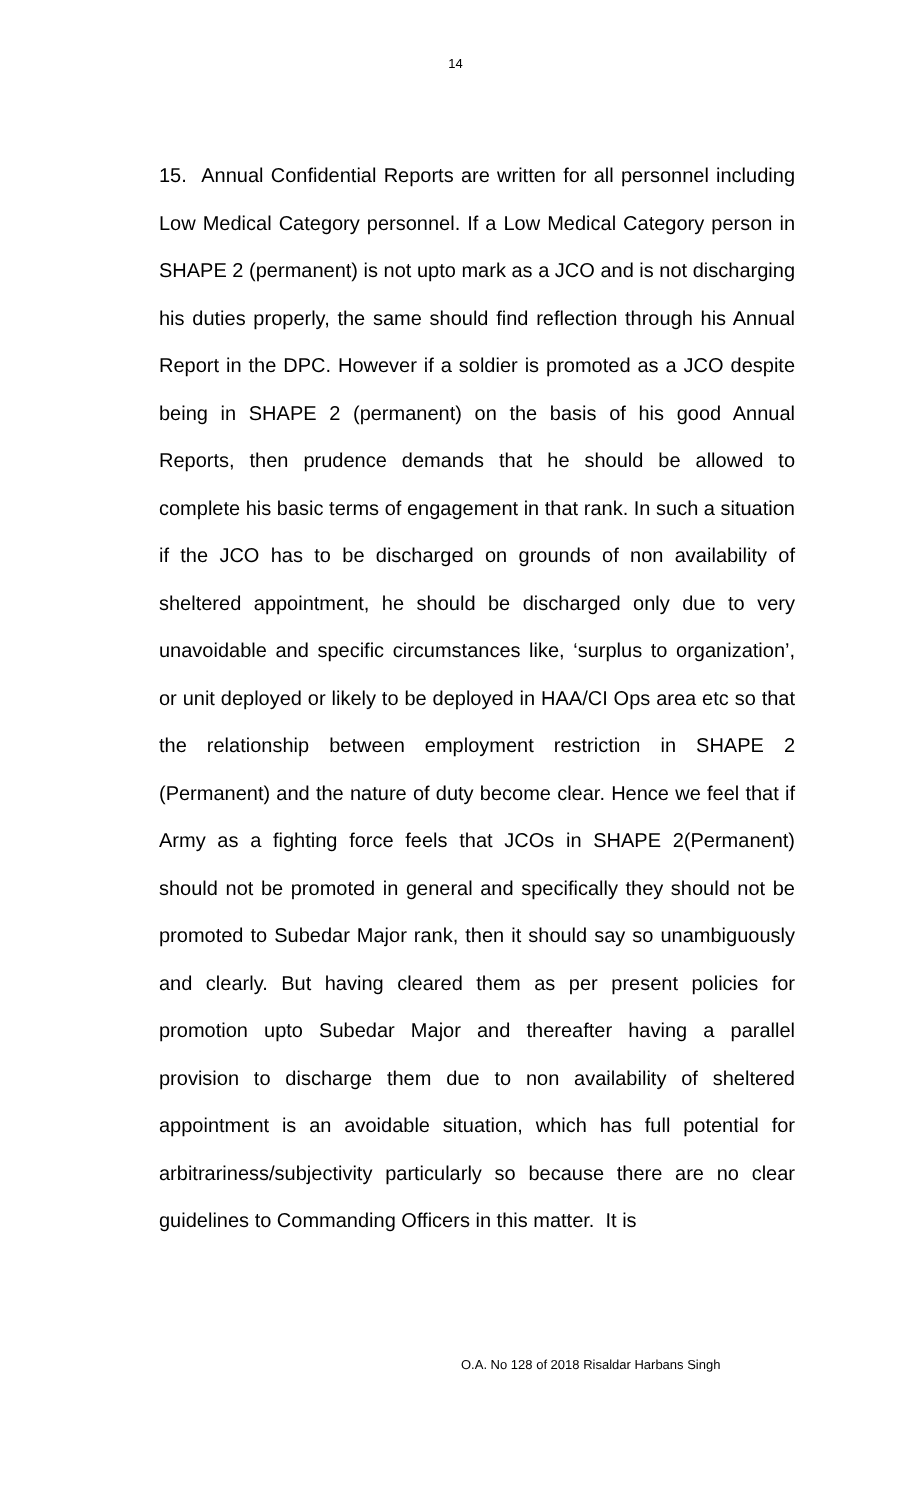14
15. Annual Confidential Reports are written for all personnel including Low Medical Category personnel. If a Low Medical Category person in SHAPE 2 (permanent) is not upto mark as a JCO and is not discharging his duties properly, the same should find reflection through his Annual Report in the DPC. However if a soldier is promoted as a JCO despite being in SHAPE 2 (permanent) on the basis of his good Annual Reports, then prudence demands that he should be allowed to complete his basic terms of engagement in that rank. In such a situation if the JCO has to be discharged on grounds of non availability of sheltered appointment, he should be discharged only due to very unavoidable and specific circumstances like, ‘surplus to organization’, or unit deployed or likely to be deployed in HAA/CI Ops area etc so that the relationship between employment restriction in SHAPE 2 (Permanent) and the nature of duty become clear. Hence we feel that if Army as a fighting force feels that JCOs in SHAPE 2(Permanent) should not be promoted in general and specifically they should not be promoted to Subedar Major rank, then it should say so unambiguously and clearly. But having cleared them as per present policies for promotion upto Subedar Major and thereafter having a parallel provision to discharge them due to non availability of sheltered appointment is an avoidable situation, which has full potential for arbitrariness/subjectivity particularly so because there are no clear guidelines to Commanding Officers in this matter. It is
O.A. No 128 of 2018 Risaldar Harbans Singh